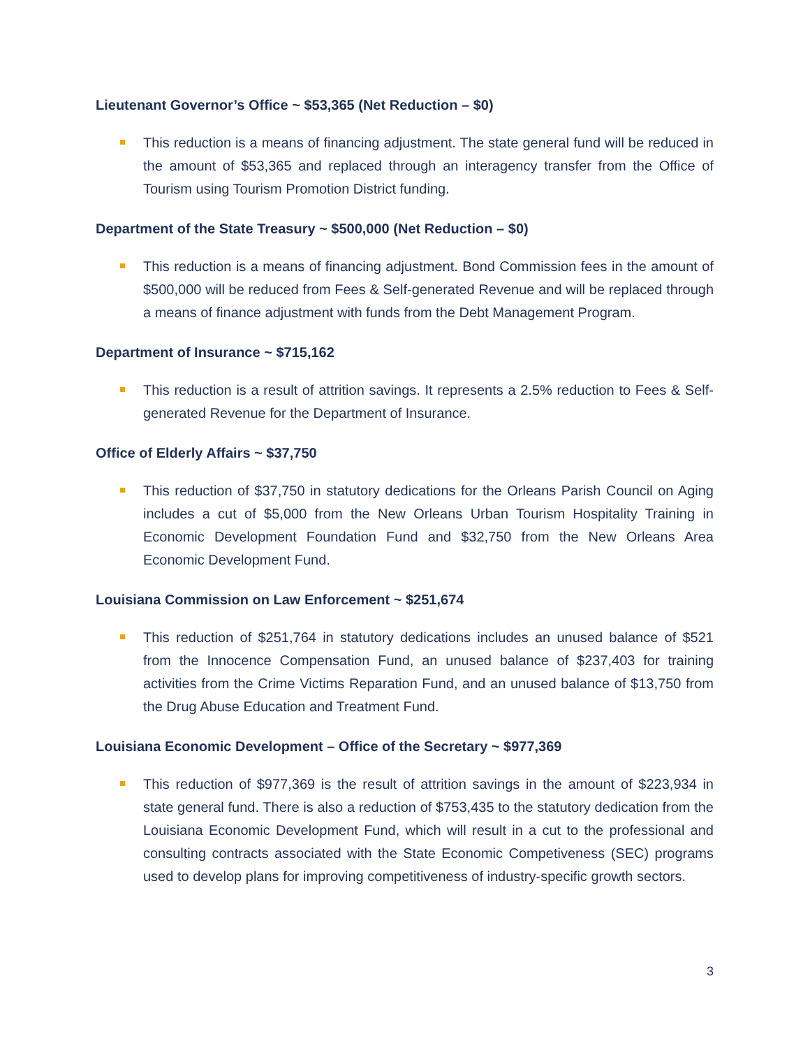Lieutenant Governor’s Office ~ $53,365 (Net Reduction – $0)
This reduction is a means of financing adjustment. The state general fund will be reduced in the amount of $53,365 and replaced through an interagency transfer from the Office of Tourism using Tourism Promotion District funding.
Department of the State Treasury ~ $500,000 (Net Reduction – $0)
This reduction is a means of financing adjustment. Bond Commission fees in the amount of $500,000 will be reduced from Fees & Self-generated Revenue and will be replaced through a means of finance adjustment with funds from the Debt Management Program.
Department of Insurance ~ $715,162
This reduction is a result of attrition savings. It represents a 2.5% reduction to Fees & Self-generated Revenue for the Department of Insurance.
Office of Elderly Affairs ~ $37,750
This reduction of $37,750 in statutory dedications for the Orleans Parish Council on Aging includes a cut of $5,000 from the New Orleans Urban Tourism Hospitality Training in Economic Development Foundation Fund and $32,750 from the New Orleans Area Economic Development Fund.
Louisiana Commission on Law Enforcement ~ $251,674
This reduction of $251,764 in statutory dedications includes an unused balance of $521 from the Innocence Compensation Fund, an unused balance of $237,403 for training activities from the Crime Victims Reparation Fund, and an unused balance of $13,750 from the Drug Abuse Education and Treatment Fund.
Louisiana Economic Development – Office of the Secretary ~ $977,369
This reduction of $977,369 is the result of attrition savings in the amount of $223,934 in state general fund. There is also a reduction of $753,435 to the statutory dedication from the Louisiana Economic Development Fund, which will result in a cut to the professional and consulting contracts associated with the State Economic Competiveness (SEC) programs used to develop plans for improving competitiveness of industry-specific growth sectors.
3